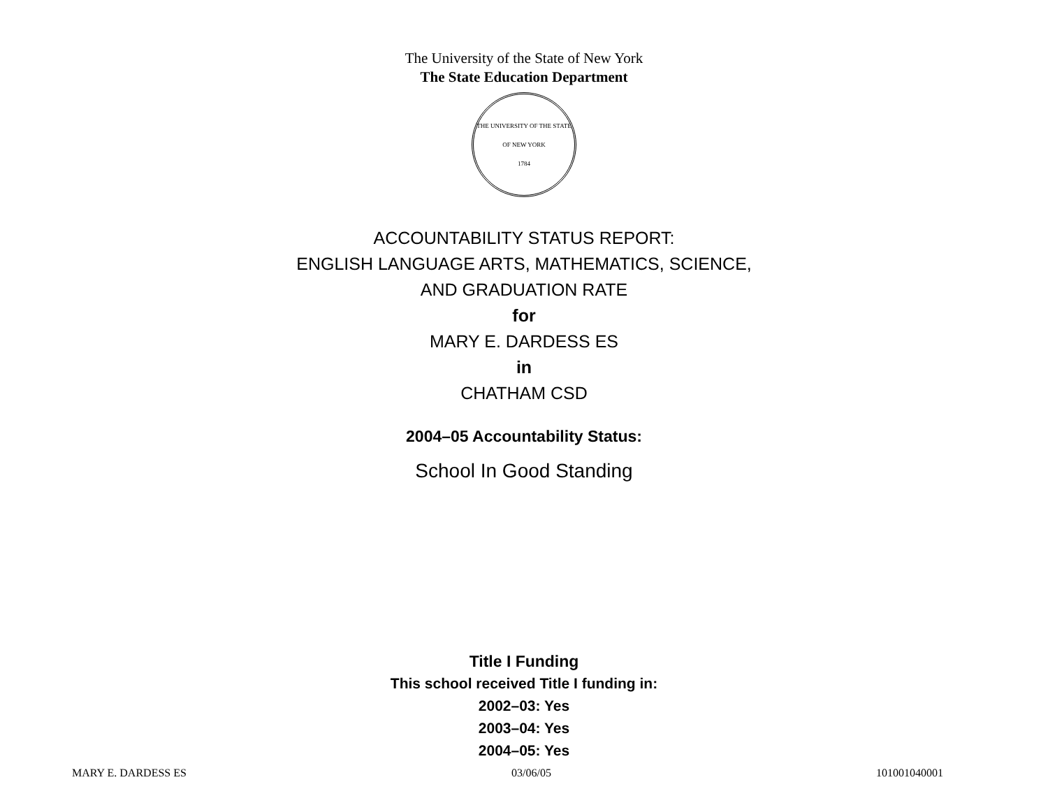The University of the State of New York
The State Education Department
THE UNIVERSITY OF THE STATE OF NEW YORK
1784
ACCOUNTABILITY STATUS REPORT:
ENGLISH LANGUAGE ARTS, MATHEMATICS, SCIENCE,
AND GRADUATION RATE
for
MARY E. DARDESS ES
in
CHATHAM CSD
2004–05 Accountability Status:
School In Good Standing
Title I Funding
This school received Title I funding in:
2002–03: Yes
2003–04: Yes
2004–05: Yes
MARY E. DARDESS ES 03/06/05 101001040001